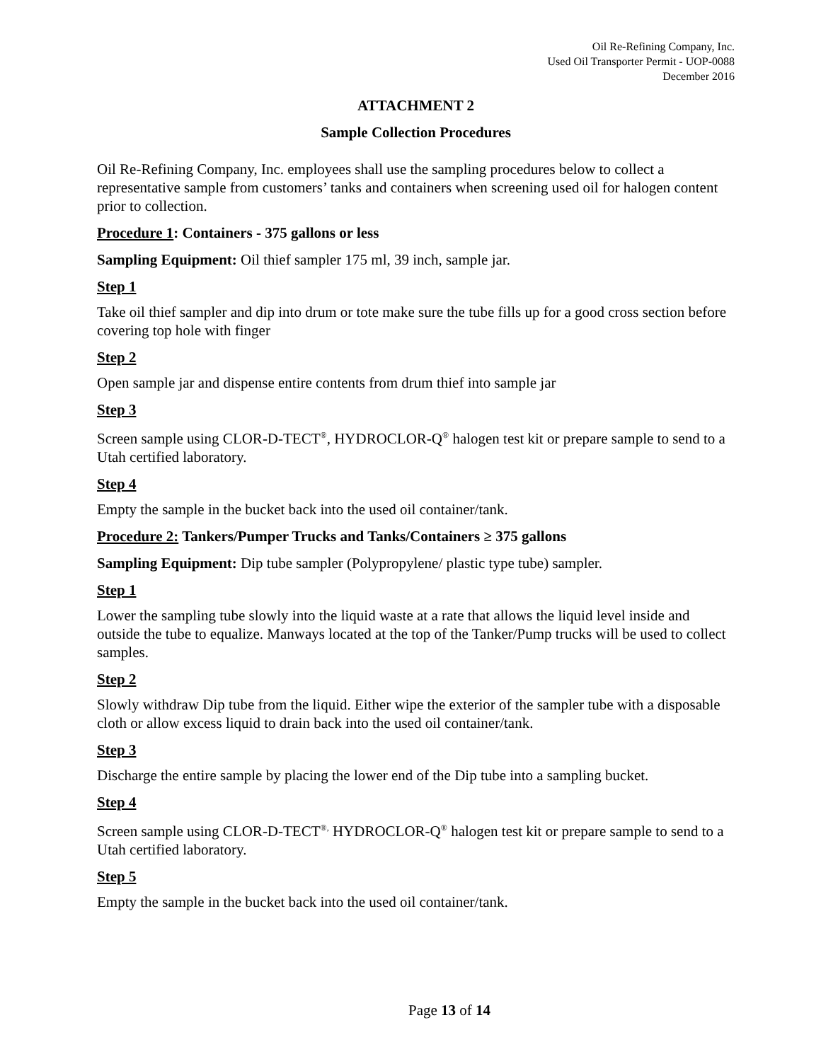Oil Re-Refining Company, Inc.
Used Oil Transporter Permit - UOP-0088
December 2016
ATTACHMENT 2
Sample Collection Procedures
Oil Re-Refining Company, Inc. employees shall use the sampling procedures below to collect a representative sample from customers’ tanks and containers when screening used oil for halogen content prior to collection.
Procedure 1: Containers - 375 gallons or less
Sampling Equipment: Oil thief sampler 175 ml, 39 inch, sample jar.
Step 1
Take oil thief sampler and dip into drum or tote make sure the tube fills up for a good cross section before covering top hole with finger
Step 2
Open sample jar and dispense entire contents from drum thief into sample jar
Step 3
Screen sample using CLOR-D-TECT<sup>®</sup>, HYDROCLOR-Q<sup>®</sup> halogen test kit or prepare sample to send to a Utah certified laboratory.
Step 4
Empty the sample in the bucket back into the used oil container/tank.
Procedure 2: Tankers/Pumper Trucks and Tanks/Containers ≥ 375 gallons
Sampling Equipment: Dip tube sampler (Polypropylene/ plastic type tube) sampler.
Step 1
Lower the sampling tube slowly into the liquid waste at a rate that allows the liquid level inside and outside the tube to equalize. Manways located at the top of the Tanker/Pump trucks will be used to collect samples.
Step 2
Slowly withdraw Dip tube from the liquid. Either wipe the exterior of the sampler tube with a disposable cloth or allow excess liquid to drain back into the used oil container/tank.
Step 3
Discharge the entire sample by placing the lower end of the Dip tube into a sampling bucket.
Step 4
Screen sample using CLOR-D-TECT<sup>®,</sup> HYDROCLOR-Q<sup>®</sup> halogen test kit or prepare sample to send to a Utah certified laboratory.
Step 5
Empty the sample in the bucket back into the used oil container/tank.
Page 13 of 14